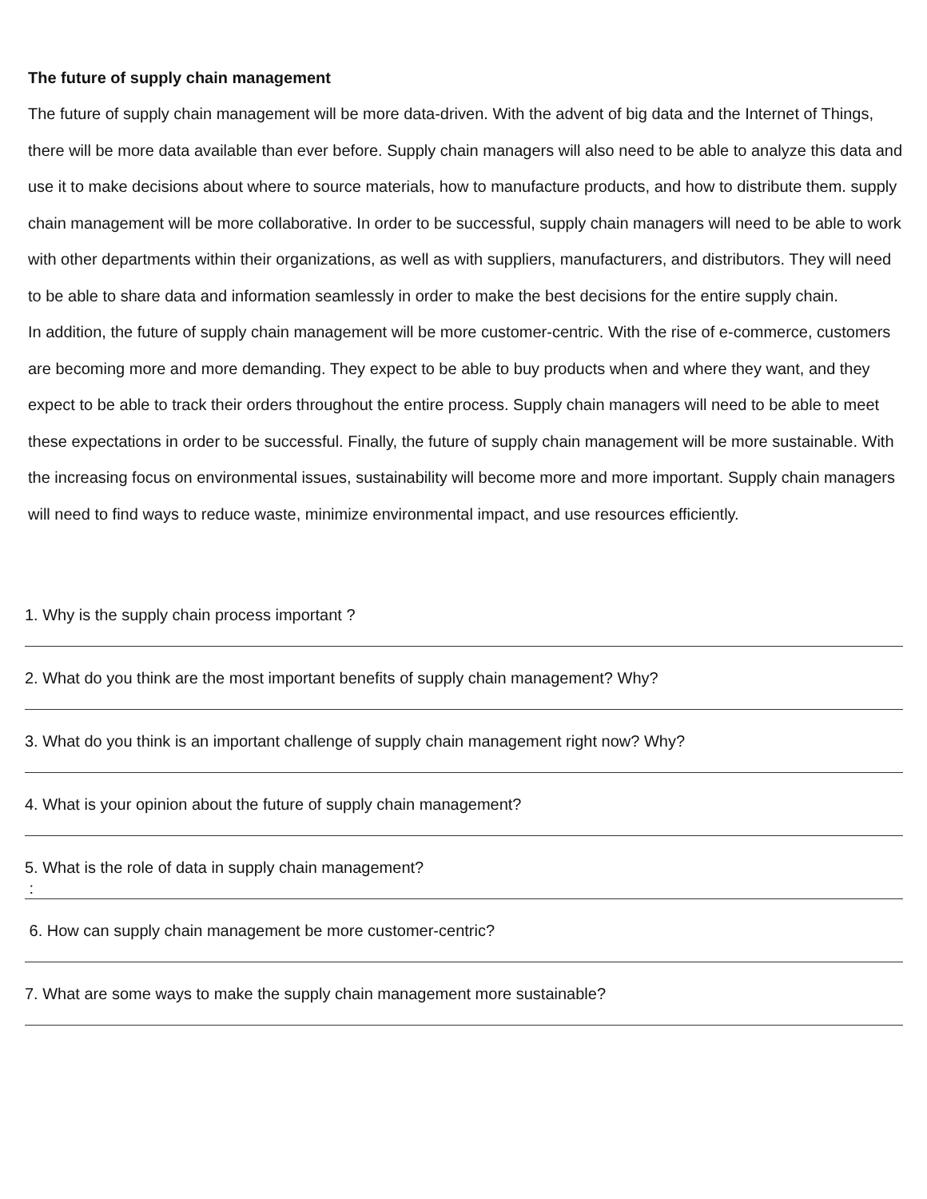The future of supply chain management
The future of supply chain management will be more data-driven. With the advent of big data and the Internet of Things, there will be more data available than ever before. Supply chain managers will also need to be able to analyze this data and use it to make decisions about where to source materials, how to manufacture products, and how to distribute them. supply chain management will be more collaborative. In order to be successful, supply chain managers will need to be able to work with other departments within their organizations, as well as with suppliers, manufacturers, and distributors. They will need to be able to share data and information seamlessly in order to make the best decisions for the entire supply chain.
In addition, the future of supply chain management will be more customer-centric. With the rise of e-commerce, customers are becoming more and more demanding. They expect to be able to buy products when and where they want, and they expect to be able to track their orders throughout the entire process. Supply chain managers will need to be able to meet these expectations in order to be successful. Finally, the future of supply chain management will be more sustainable. With the increasing focus on environmental issues, sustainability will become more and more important. Supply chain managers will need to find ways to reduce waste, minimize environmental impact, and use resources efficiently.
1. Why is the supply chain process important ?
2. What do you think are the most important benefits of supply chain management? Why?
3. What do you think is an important challenge of supply chain management right now? Why?
4. What is your opinion about the future of supply chain management?
5. What is the role of data in supply chain management?
:
6. How can supply chain management be more customer-centric?
7. What are some ways to make the supply chain management more sustainable?